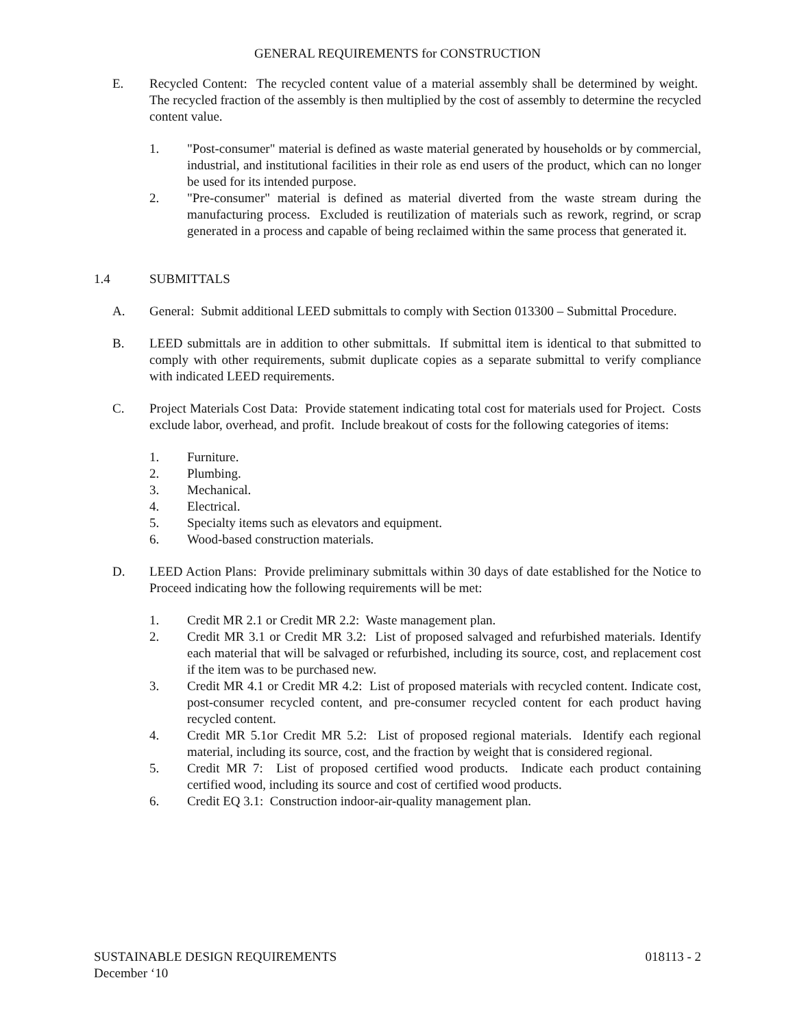GENERAL REQUIREMENTS for CONSTRUCTION
E. Recycled Content: The recycled content value of a material assembly shall be determined by weight. The recycled fraction of the assembly is then multiplied by the cost of assembly to determine the recycled content value.
1. "Post-consumer" material is defined as waste material generated by households or by commercial, industrial, and institutional facilities in their role as end users of the product, which can no longer be used for its intended purpose.
2. "Pre-consumer" material is defined as material diverted from the waste stream during the manufacturing process. Excluded is reutilization of materials such as rework, regrind, or scrap generated in a process and capable of being reclaimed within the same process that generated it.
1.4 SUBMITTALS
A. General: Submit additional LEED submittals to comply with Section 013300 – Submittal Procedure.
B. LEED submittals are in addition to other submittals. If submittal item is identical to that submitted to comply with other requirements, submit duplicate copies as a separate submittal to verify compliance with indicated LEED requirements.
C. Project Materials Cost Data: Provide statement indicating total cost for materials used for Project. Costs exclude labor, overhead, and profit. Include breakout of costs for the following categories of items:
1. Furniture.
2. Plumbing.
3. Mechanical.
4. Electrical.
5. Specialty items such as elevators and equipment.
6. Wood-based construction materials.
D. LEED Action Plans: Provide preliminary submittals within 30 days of date established for the Notice to Proceed indicating how the following requirements will be met:
1. Credit MR 2.1 or Credit MR 2.2: Waste management plan.
2. Credit MR 3.1 or Credit MR 3.2: List of proposed salvaged and refurbished materials. Identify each material that will be salvaged or refurbished, including its source, cost, and replacement cost if the item was to be purchased new.
3. Credit MR 4.1 or Credit MR 4.2: List of proposed materials with recycled content. Indicate cost, post-consumer recycled content, and pre-consumer recycled content for each product having recycled content.
4. Credit MR 5.1or Credit MR 5.2: List of proposed regional materials. Identify each regional material, including its source, cost, and the fraction by weight that is considered regional.
5. Credit MR 7: List of proposed certified wood products. Indicate each product containing certified wood, including its source and cost of certified wood products.
6. Credit EQ 3.1: Construction indoor-air-quality management plan.
SUSTAINABLE DESIGN REQUIREMENTS 018113 - 2
December ‘10